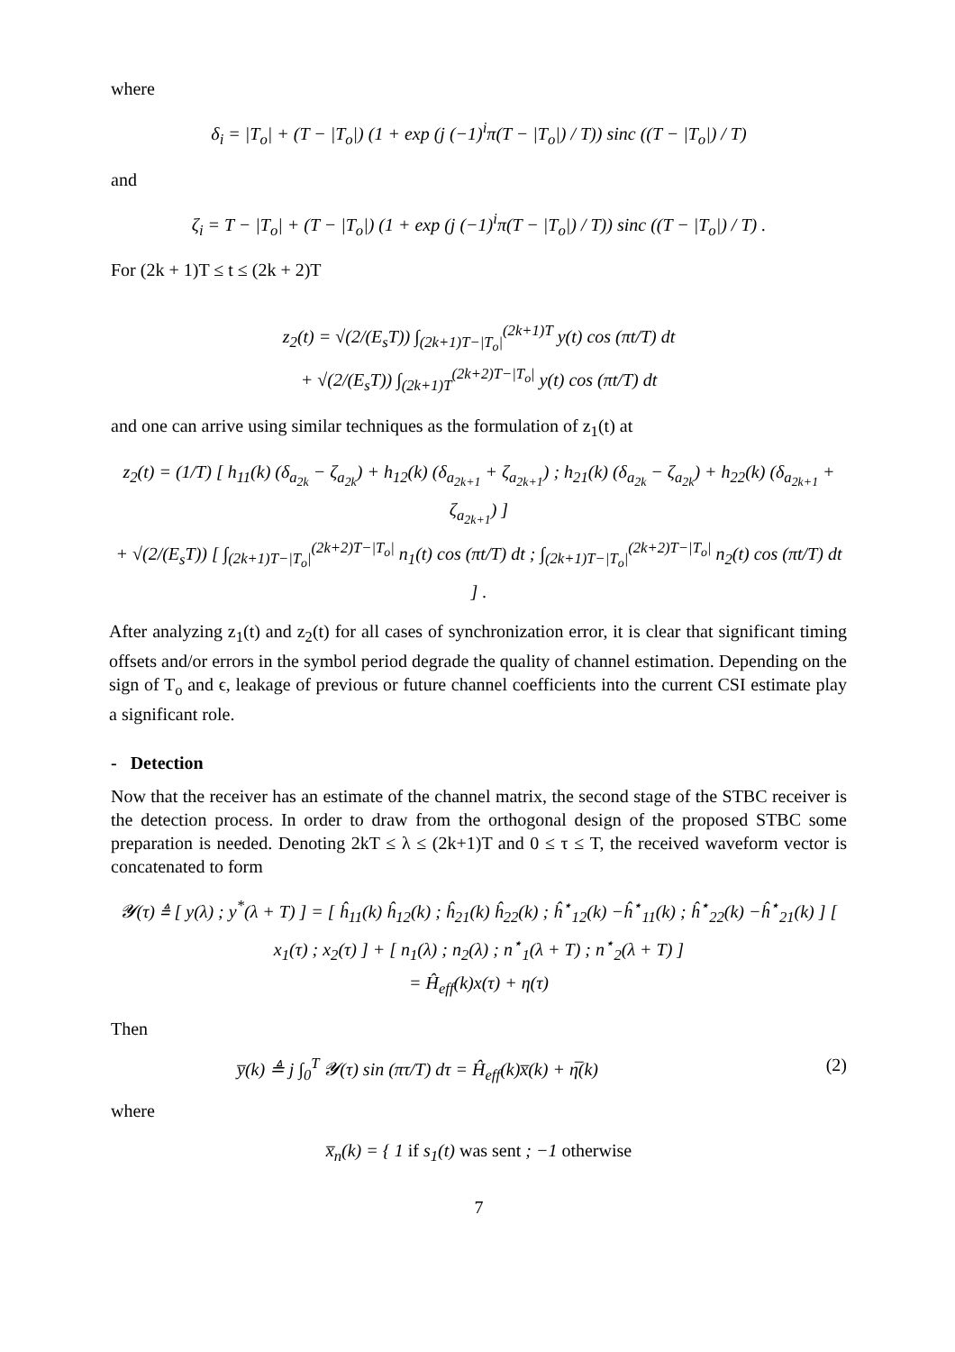where
δ<sub>i</sub> = |T<sub>o</sub>| + (T − |T<sub>o</sub>|) (1 + exp (j (−1)<sup>i</sup>π(T − |T<sub>o</sub>|) / T)) sinc ((T − |T<sub>o</sub>|) / T)
and
ζ<sub>i</sub> = T − |T<sub>o</sub>| + (T − |T<sub>o</sub>|) (1 + exp (j (−1)<sup>i</sup>π(T − |T<sub>o</sub>|) / T)) sinc ((T − |T<sub>o</sub>|) / T) .
For (2k + 1)T ≤ t ≤ (2k + 2)T
z<sub>2</sub>(t) = √(2/(E<sub>s</sub>T)) ∫<sub>(2k+1)T−|T<sub>o</sub>|</sub><sup>(2k+1)T</sup> y(t) cos (πt/T) dt
+ √(2/(E<sub>s</sub>T)) ∫<sub>(2k+1)T</sub><sup>(2k+2)T−|T<sub>o</sub>|</sup> y(t) cos (πt/T) dt
and one can arrive using similar techniques as the formulation of z<sub>1</sub>(t) at
z<sub>2</sub>(t) = (1/T) [ h<sub>11</sub>(k) (δ<sub>a<sub>2k</sub></sub> − ζ<sub>a<sub>2k</sub></sub>) + h<sub>12</sub>(k) (δ<sub>a<sub>2k+1</sub></sub> + ζ<sub>a<sub>2k+1</sub></sub>) ; h<sub>21</sub>(k) (δ<sub>a<sub>2k</sub></sub> − ζ<sub>a<sub>2k</sub></sub>) + h<sub>22</sub>(k) (δ<sub>a<sub>2k+1</sub></sub> + ζ<sub>a<sub>2k+1</sub></sub>) ]
+ √(2/(E<sub>s</sub>T)) [ ∫<sub>(2k+1)T−|T<sub>o</sub>|</sub><sup>(2k+2)T−|T<sub>o</sub>|</sup> n<sub>1</sub>(t) cos (πt/T) dt ; ∫<sub>(2k+1)T−|T<sub>o</sub>|</sub><sup>(2k+2)T−|T<sub>o</sub>|</sup> n<sub>2</sub>(t) cos (πt/T) dt ] .
After analyzing z<sub>1</sub>(t) and z<sub>2</sub>(t) for all cases of synchronization error, it is clear that significant timing offsets and/or errors in the symbol period degrade the quality of channel estimation. Depending on the sign of T<sub>o</sub> and ϵ, leakage of previous or future channel coefficients into the current CSI estimate play a significant role.
- Detection
Now that the receiver has an estimate of the channel matrix, the second stage of the STBC receiver is the detection process. In order to draw from the orthogonal design of the proposed STBC some preparation is needed. Denoting 2kT ≤ λ ≤ (2k+1)T and 0 ≤ τ ≤ T, the received waveform vector is concatenated to form
𝓨(τ) ≜ [ y(λ) ; y<sup>*</sup>(λ + T) ] = [ ĥ<sub>11</sub>(k) ĥ<sub>12</sub>(k) ; ĥ<sub>21</sub>(k) ĥ<sub>22</sub>(k) ; ĥ<sup>⋆</sup><sub>12</sub>(k) −ĥ<sup>⋆</sup><sub>11</sub>(k) ; ĥ<sup>⋆</sup><sub>22</sub>(k) −ĥ<sup>⋆</sup><sub>21</sub>(k) ] [ x<sub>1</sub>(τ) ; x<sub>2</sub>(τ) ] + [ n<sub>1</sub>(λ) ; n<sub>2</sub>(λ) ; n<sup>⋆</sup><sub>1</sub>(λ + T) ; n<sup>⋆</sup><sub>2</sub>(λ + T) ]
= Ĥ<sub>eff</sub>(k)x(τ) + η(τ)
Then
y̅(k) ≜ j ∫<sub>0</sub><sup>T</sup> 𝓨(τ) sin (πτ/T) dτ = Ĥ<sub>eff</sub>(k)x̅(k) + η̅(k) (2)
where
x̅<sub>n</sub>(k) = { 1 if s<sub>1</sub>(t) was sent ; −1 otherwise
7